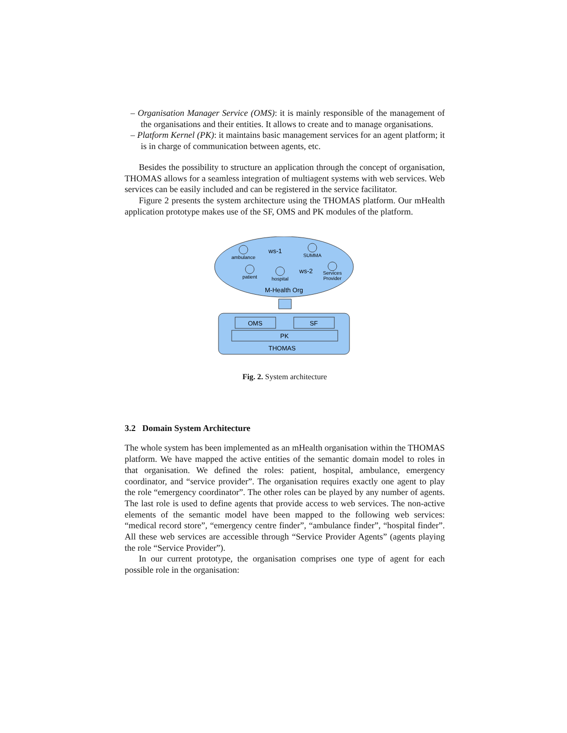– Organisation Manager Service (OMS): it is mainly responsible of the management of the organisations and their entities. It allows to create and to manage organisations.
– Platform Kernel (PK): it maintains basic management services for an agent platform; it is in charge of communication between agents, etc.
Besides the possibility to structure an application through the concept of organisation, THOMAS allows for a seamless integration of multiagent systems with web services. Web services can be easily included and can be registered in the service facilitator.
Figure 2 presents the system architecture using the THOMAS platform. Our mHealth application prototype makes use of the SF, OMS and PK modules of the platform.
ambulance
ws-1
SUMMA
patient
hospital
ws-2
Services
Provider
M-Health Org
OMS
SF
PK
THOMAS
Fig. 2. System architecture
3.2 Domain System Architecture
The whole system has been implemented as an mHealth organisation within the THOMAS platform. We have mapped the active entities of the semantic domain model to roles in that organisation. We defined the roles: patient, hospital, ambulance, emergency coordinator, and “service provider”. The organisation requires exactly one agent to play the role “emergency coordinator”. The other roles can be played by any number of agents. The last role is used to define agents that provide access to web services. The non-active elements of the semantic model have been mapped to the following web services: “medical record store”, “emergency centre finder”, “ambulance finder”, “hospital finder”. All these web services are accessible through “Service Provider Agents” (agents playing the role “Service Provider”).
In our current prototype, the organisation comprises one type of agent for each possible role in the organisation: